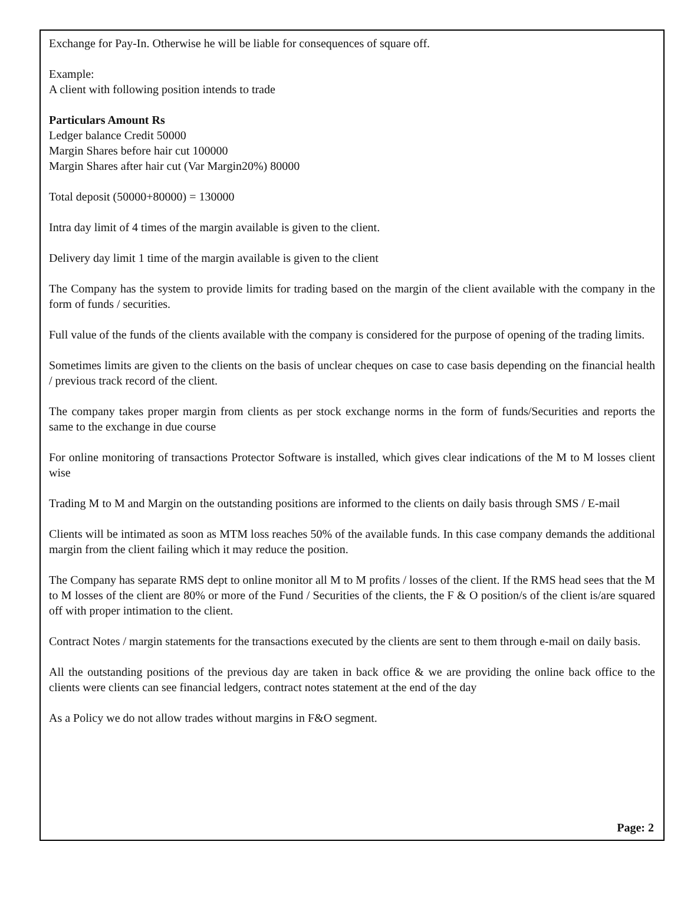Exchange for Pay-In. Otherwise he will be liable for consequences of square off.
Example:
A client with following position intends to trade
Particulars Amount Rs
Ledger balance Credit 50000
Margin Shares before hair cut 100000
Margin Shares after hair cut (Var Margin20%) 80000
Total deposit (50000+80000) = 130000
Intra day limit of 4 times of the margin available is given to the client.
Delivery day limit 1 time of the margin available is given to the client
The Company has the system to provide limits for trading based on the margin of the client available with the company in the form of funds / securities.
Full value of the funds of the clients available with the company is considered for the purpose of opening of the trading limits.
Sometimes limits are given to the clients on the basis of unclear cheques on case to case basis depending on the financial health / previous track record of the client.
The company takes proper margin from clients as per stock exchange norms in the form of funds/Securities and reports the same to the exchange in due course
For online monitoring of transactions Protector Software is installed, which gives clear indications of the M to M losses client wise
Trading M to M and Margin on the outstanding positions are informed to the clients on daily basis through SMS / E-mail
Clients will be intimated as soon as MTM loss reaches 50% of the available funds. In this case company demands the additional margin from the client failing which it may reduce the position.
The Company has separate RMS dept to online monitor all M to M profits / losses of the client. If the RMS head sees that the M to M losses of the client are 80% or more of the Fund / Securities of the clients, the F & O position/s of the client is/are squared off with proper intimation to the client.
Contract Notes / margin statements for the transactions executed by the clients are sent to them through e-mail on daily basis.
All the outstanding positions of the previous day are taken in back office & we are providing the online back office to the clients were clients can see financial ledgers, contract notes statement at the end of the day
As a Policy we do not allow trades without margins in F&O segment.
Page: 2